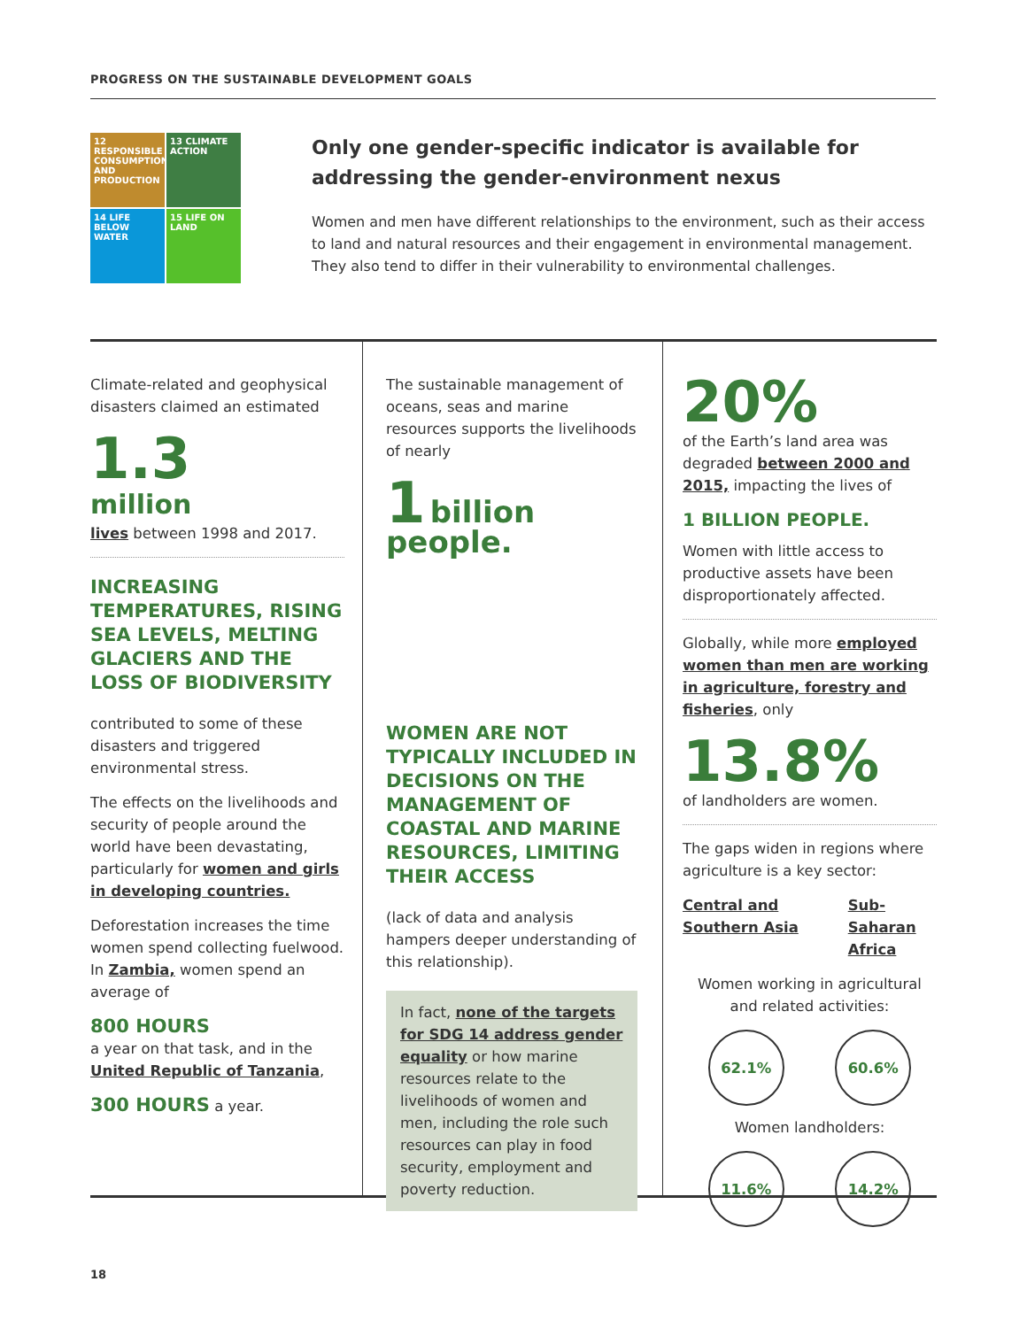PROGRESS ON THE SUSTAINABLE DEVELOPMENT GOALS
12 RESPONSIBLE CONSUMPTION AND PRODUCTION
13 CLIMATE ACTION
14 LIFE BELOW WATER
15 LIFE ON LAND
Only one gender-specific indicator is available for addressing the gender-environment nexus
Women and men have different relationships to the environment, such as their access to land and natural resources and their engagement in environmental management. They also tend to differ in their vulnerability to environmental challenges.
Climate-related and geophysical disasters claimed an estimated
1.3
million
lives between 1998 and 2017.
INCREASING TEMPERATURES, RISING SEA LEVELS, MELTING GLACIERS AND THE LOSS OF BIODIVERSITY
contributed to some of these disasters and triggered environmental stress.
The effects on the livelihoods and security of people around the world have been devastating, particularly for women and girls in developing countries.
Deforestation increases the time women spend collecting fuelwood. In Zambia, women spend an average of
800 HOURS
a year on that task, and in the United Republic of Tanzania,
300 HOURS a year.
The sustainable management of oceans, seas and marine resources supports the livelihoods of nearly
1 billion people.
WOMEN ARE NOT TYPICALLY INCLUDED IN DECISIONS ON THE MANAGEMENT OF COASTAL AND MARINE RESOURCES, LIMITING THEIR ACCESS
(lack of data and analysis hampers deeper understanding of this relationship).
In fact, none of the targets for SDG 14 address gender equality or how marine resources relate to the livelihoods of women and men, including the role such resources can play in food security, employment and poverty reduction.
20%
of the Earth’s land area was degraded between 2000 and 2015, impacting the lives of
1 BILLION PEOPLE.
Women with little access to productive assets have been disproportionately affected.
Globally, while more employed women than men are working in agriculture, forestry and fisheries, only
13.8%
of landholders are women.
The gaps widen in regions where agriculture is a key sector:
Central and Southern Asia Sub-Saharan Africa
Women working in agricultural and related activities:
62.1% 60.6%
Women landholders:
11.6% 14.2%
18